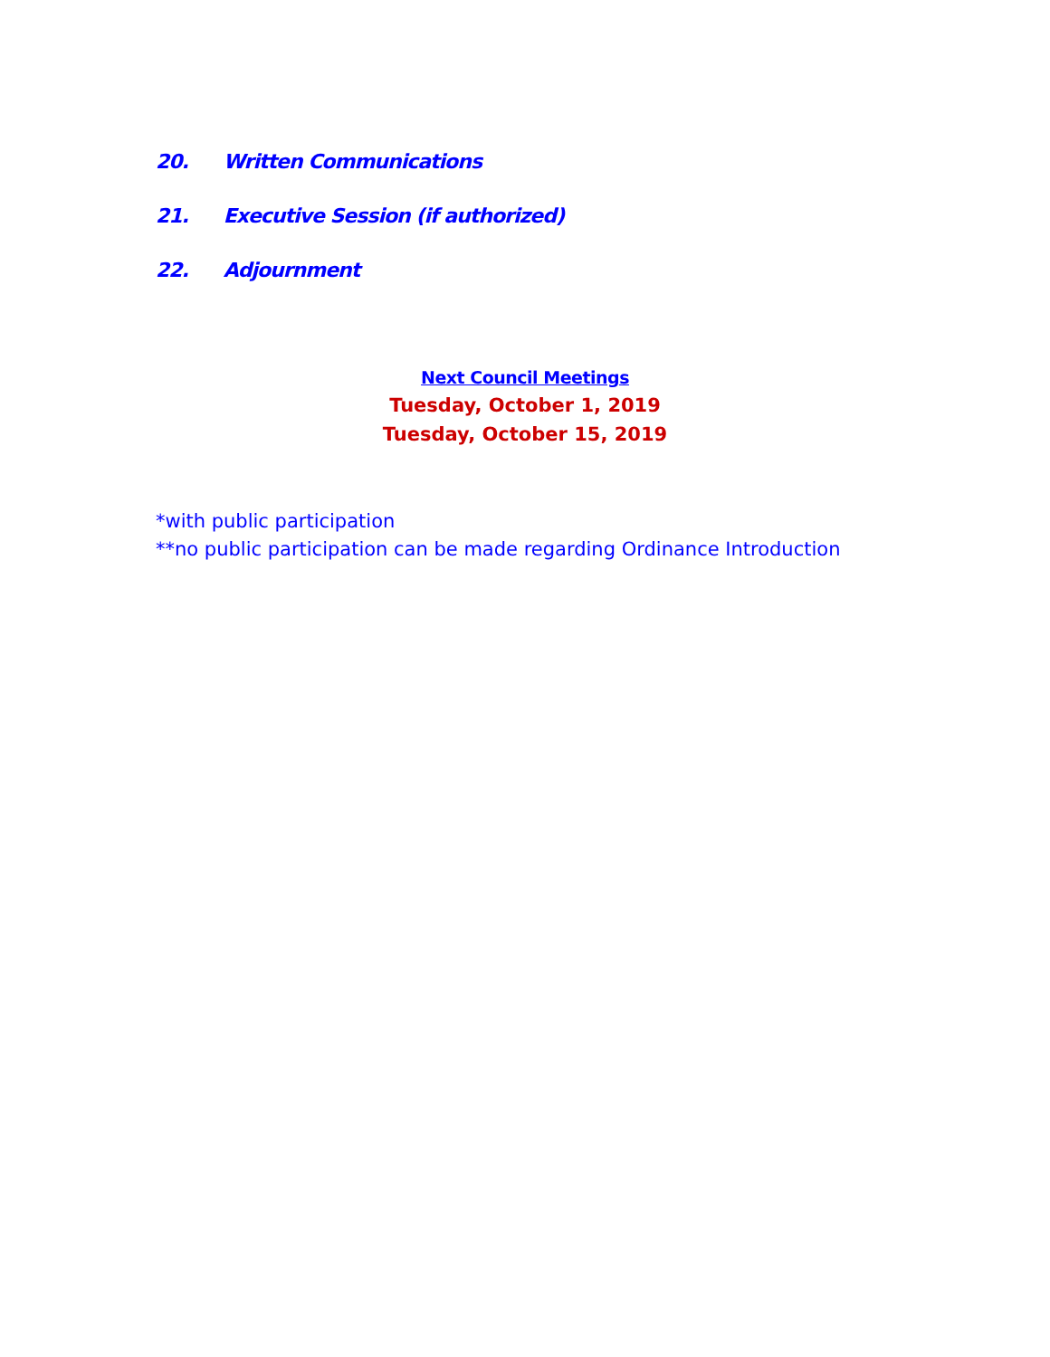20. Written Communications
21. Executive Session (if authorized)
22. Adjournment
Next Council Meetings
Tuesday, October 1, 2019
Tuesday, October 15, 2019
*with public participation
**no public participation can be made regarding Ordinance Introduction